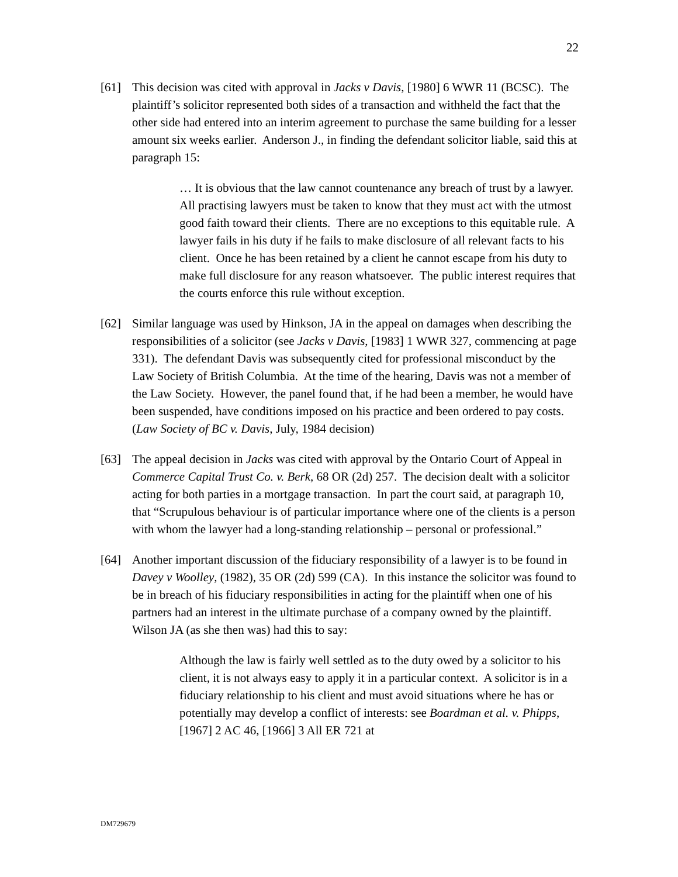22
[61] This decision was cited with approval in Jacks v Davis, [1980] 6 WWR 11 (BCSC). The plaintiff’s solicitor represented both sides of a transaction and withheld the fact that the other side had entered into an interim agreement to purchase the same building for a lesser amount six weeks earlier. Anderson J., in finding the defendant solicitor liable, said this at paragraph 15:
… It is obvious that the law cannot countenance any breach of trust by a lawyer. All practising lawyers must be taken to know that they must act with the utmost good faith toward their clients. There are no exceptions to this equitable rule. A lawyer fails in his duty if he fails to make disclosure of all relevant facts to his client. Once he has been retained by a client he cannot escape from his duty to make full disclosure for any reason whatsoever. The public interest requires that the courts enforce this rule without exception.
[62] Similar language was used by Hinkson, JA in the appeal on damages when describing the responsibilities of a solicitor (see Jacks v Davis, [1983] 1 WWR 327, commencing at page 331). The defendant Davis was subsequently cited for professional misconduct by the Law Society of British Columbia. At the time of the hearing, Davis was not a member of the Law Society. However, the panel found that, if he had been a member, he would have been suspended, have conditions imposed on his practice and been ordered to pay costs. (Law Society of BC v. Davis, July, 1984 decision)
[63] The appeal decision in Jacks was cited with approval by the Ontario Court of Appeal in Commerce Capital Trust Co. v. Berk, 68 OR (2d) 257. The decision dealt with a solicitor acting for both parties in a mortgage transaction. In part the court said, at paragraph 10, that “Scrupulous behaviour is of particular importance where one of the clients is a person with whom the lawyer had a long-standing relationship – personal or professional.”
[64] Another important discussion of the fiduciary responsibility of a lawyer is to be found in Davey v Woolley, (1982), 35 OR (2d) 599 (CA). In this instance the solicitor was found to be in breach of his fiduciary responsibilities in acting for the plaintiff when one of his partners had an interest in the ultimate purchase of a company owned by the plaintiff. Wilson JA (as she then was) had this to say:
Although the law is fairly well settled as to the duty owed by a solicitor to his client, it is not always easy to apply it in a particular context. A solicitor is in a fiduciary relationship to his client and must avoid situations where he has or potentially may develop a conflict of interests: see Boardman et al. v. Phipps, [1967] 2 AC 46, [1966] 3 All ER 721 at
DM729679